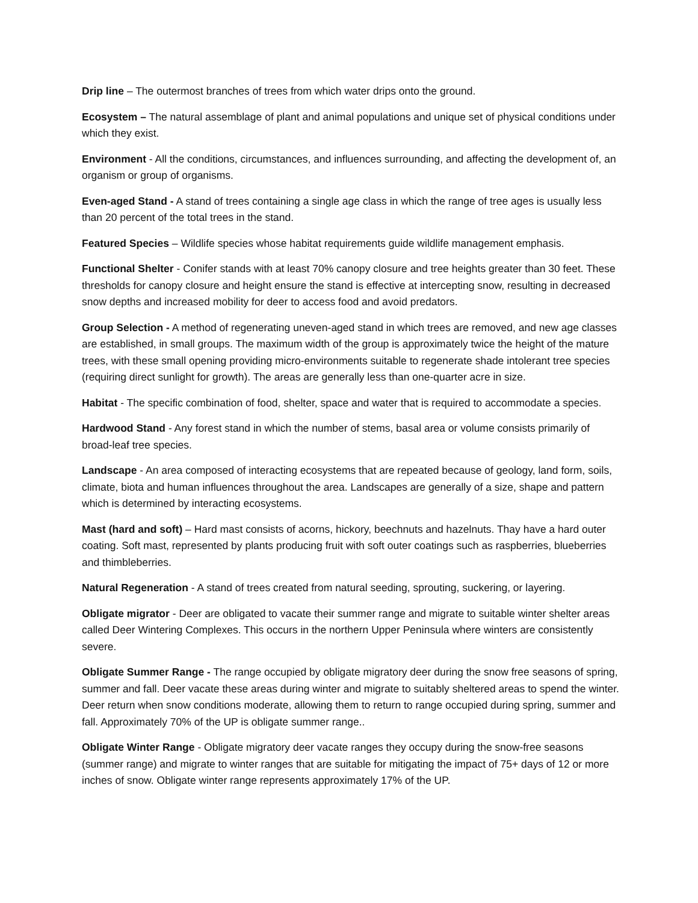Drip line – The outermost branches of trees from which water drips onto the ground.
Ecosystem – The natural assemblage of plant and animal populations and unique set of physical conditions under which they exist.
Environment - All the conditions, circumstances, and influences surrounding, and affecting the development of, an organism or group of organisms.
Even-aged Stand - A stand of trees containing a single age class in which the range of tree ages is usually less than 20 percent of the total trees in the stand.
Featured Species – Wildlife species whose habitat requirements guide wildlife management emphasis.
Functional Shelter - Conifer stands with at least 70% canopy closure and tree heights greater than 30 feet. These thresholds for canopy closure and height ensure the stand is effective at intercepting snow, resulting in decreased snow depths and increased mobility for deer to access food and avoid predators.
Group Selection - A method of regenerating uneven-aged stand in which trees are removed, and new age classes are established, in small groups. The maximum width of the group is approximately twice the height of the mature trees, with these small opening providing micro-environments suitable to regenerate shade intolerant tree species (requiring direct sunlight for growth). The areas are generally less than one-quarter acre in size.
Habitat - The specific combination of food, shelter, space and water that is required to accommodate a species.
Hardwood Stand - Any forest stand in which the number of stems, basal area or volume consists primarily of broad-leaf tree species.
Landscape - An area composed of interacting ecosystems that are repeated because of geology, land form, soils, climate, biota and human influences throughout the area. Landscapes are generally of a size, shape and pattern which is determined by interacting ecosystems.
Mast (hard and soft) – Hard mast consists of acorns, hickory, beechnuts and hazelnuts. Thay have a hard outer coating. Soft mast, represented by plants producing fruit with soft outer coatings such as raspberries, blueberries and thimbleberries.
Natural Regeneration - A stand of trees created from natural seeding, sprouting, suckering, or layering.
Obligate migrator - Deer are obligated to vacate their summer range and migrate to suitable winter shelter areas called Deer Wintering Complexes. This occurs in the northern Upper Peninsula where winters are consistently severe.
Obligate Summer Range - The range occupied by obligate migratory deer during the snow free seasons of spring, summer and fall. Deer vacate these areas during winter and migrate to suitably sheltered areas to spend the winter. Deer return when snow conditions moderate, allowing them to return to range occupied during spring, summer and fall. Approximately 70% of the UP is obligate summer range..
Obligate Winter Range - Obligate migratory deer vacate ranges they occupy during the snow-free seasons (summer range) and migrate to winter ranges that are suitable for mitigating the impact of 75+ days of 12 or more inches of snow. Obligate winter range represents approximately 17% of the UP.